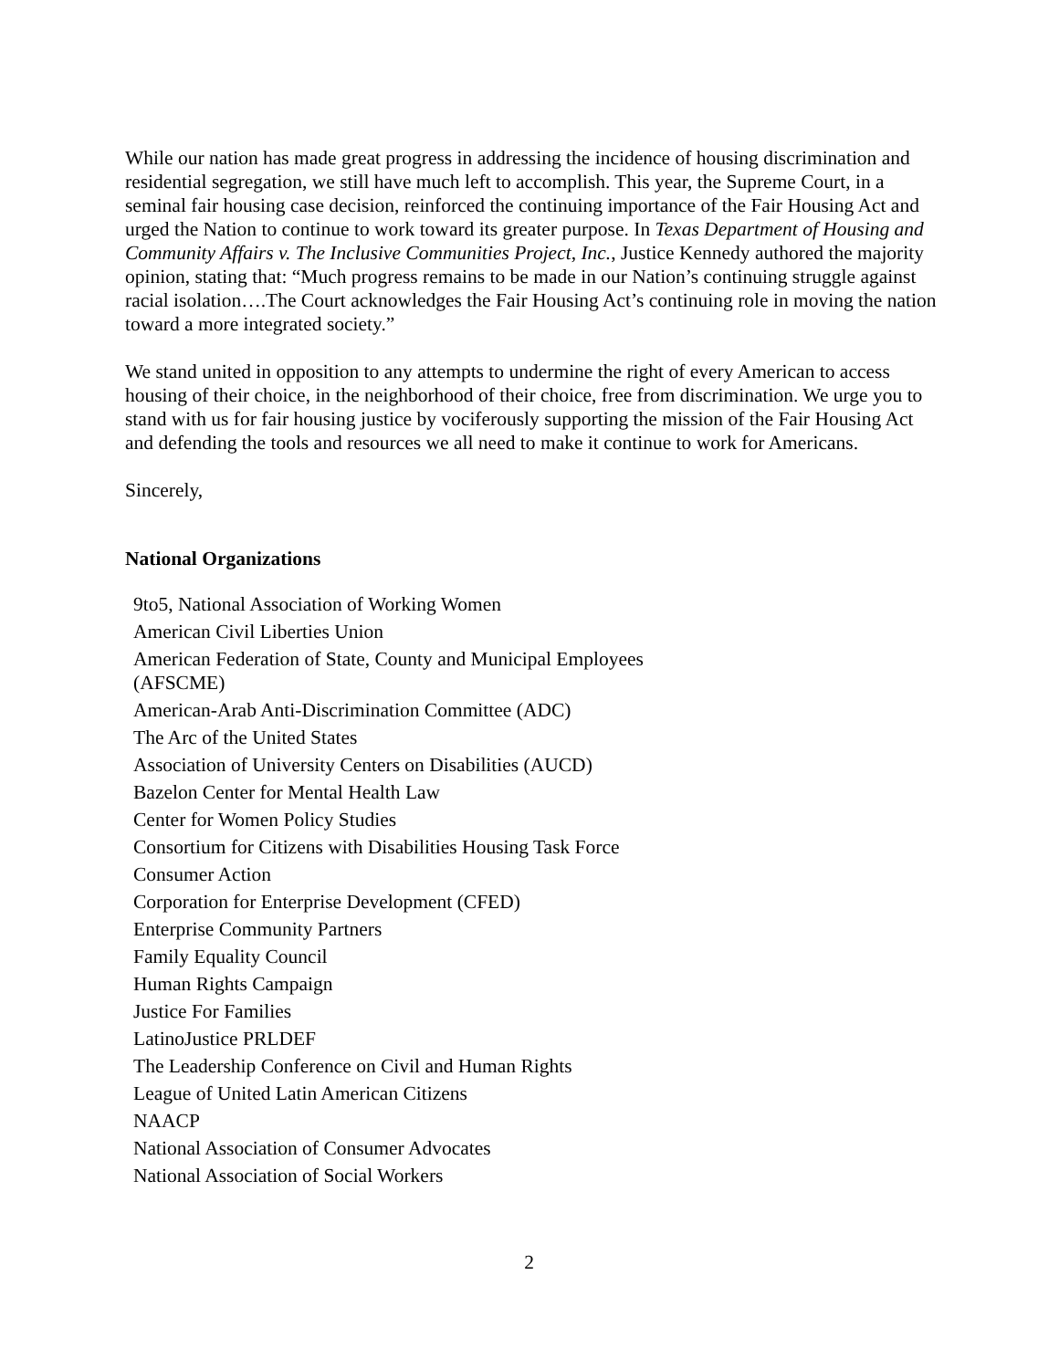While our nation has made great progress in addressing the incidence of housing discrimination and residential segregation, we still have much left to accomplish. This year, the Supreme Court, in a seminal fair housing case decision, reinforced the continuing importance of the Fair Housing Act and urged the Nation to continue to work toward its greater purpose. In Texas Department of Housing and Community Affairs v. The Inclusive Communities Project, Inc., Justice Kennedy authored the majority opinion, stating that: “Much progress remains to be made in our Nation’s continuing struggle against racial isolation….The Court acknowledges the Fair Housing Act’s continuing role in moving the nation toward a more integrated society.”
We stand united in opposition to any attempts to undermine the right of every American to access housing of their choice, in the neighborhood of their choice, free from discrimination. We urge you to stand with us for fair housing justice by vociferously supporting the mission of the Fair Housing Act and defending the tools and resources we all need to make it continue to work for Americans.
Sincerely,
National Organizations
9to5, National Association of Working Women
American Civil Liberties Union
American Federation of State, County and Municipal Employees (AFSCME)
American-Arab Anti-Discrimination Committee (ADC)
The Arc of the United States
Association of University Centers on Disabilities (AUCD)
Bazelon Center for Mental Health Law
Center for Women Policy Studies
Consortium for Citizens with Disabilities Housing Task Force
Consumer Action
Corporation for Enterprise Development (CFED)
Enterprise Community Partners
Family Equality Council
Human Rights Campaign
Justice For Families
LatinoJustice PRLDEF
The Leadership Conference on Civil and Human Rights
League of United Latin American Citizens
NAACP
National Association of Consumer Advocates
National Association of Social Workers
2